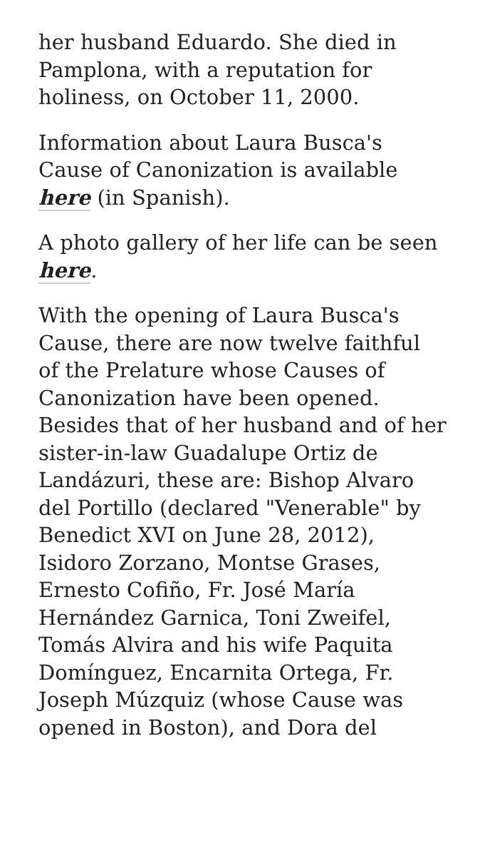her husband Eduardo. She died in Pamplona, with a reputation for holiness, on October 11, 2000.
Information about Laura Busca's Cause of Canonization is available here (in Spanish).
A photo gallery of her life can be seen here.
With the opening of Laura Busca's Cause, there are now twelve faithful of the Prelature whose Causes of Canonization have been opened. Besides that of her husband and of her sister-in-law Guadalupe Ortiz de Landázuri, these are: Bishop Alvaro del Portillo (declared "Venerable" by Benedict XVI on June 28, 2012), Isidoro Zorzano, Montse Grases, Ernesto Cofiño, Fr. José María Hernández Garnica, Toni Zweifel, Tomás Alvira and his wife Paquita Domínguez, Encarnita Ortega, Fr. Joseph Múzquiz (whose Cause was opened in Boston), and Dora del